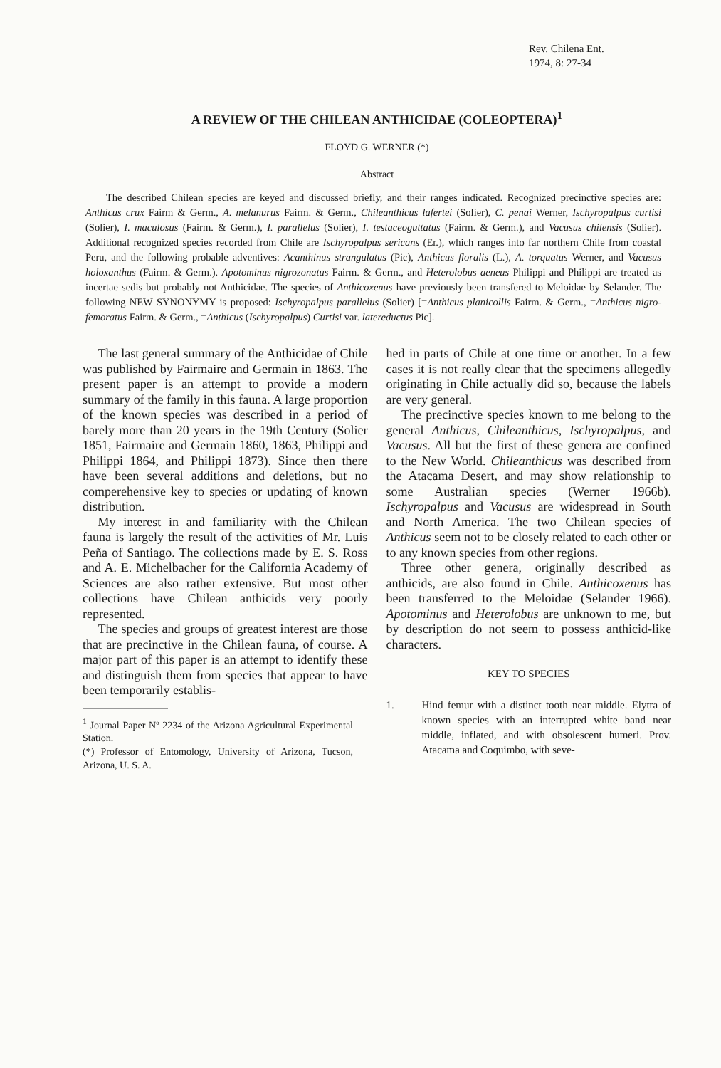Rev. Chilena Ent.
1974, 8: 27-34
A REVIEW OF THE CHILEAN ANTHICIDAE (COLEOPTERA)<sup>1</sup>
FLOYD G. WERNER (*)
Abstract
The described Chilean species are keyed and discussed briefly, and their ranges indicated. Recognized precinctive species are: Anthicus crux Fairm & Germ., A. melanurus Fairm. & Germ., Chileanthicus lafertei (Solier), C. penai Werner, Ischyropalpus curtisi (Solier), I. maculosus (Fairm. & Germ.), I. parallelus (Solier), I. testaceoguttatus (Fairm. & Germ.), and Vacusus chilensis (Solier). Additional recognized species recorded from Chile are Ischyropalpus sericans (Er.), which ranges into far northern Chile from coastal Peru, and the following probable adventives: Acanthinus strangulatus (Pic), Anthicus floralis (L.), A. torquatus Werner, and Vacusus holoxanthus (Fairm. & Germ.). Apotominus nigrozonatus Fairm. & Germ., and Heterolobus aeneus Philippi and Philippi are treated as incertae sedis but probably not Anthicidae. The species of Anthicoxenus have previously been transfered to Meloidae by Selander. The following NEW SYNONYMY is proposed: Ischyropalpus parallelus (Solier) [=Anthicus planicollis Fairm. & Germ., =Anthicus nigro-femoratus Fairm. & Germ., =Anthicus (Ischyropalpus) Curtisi var. latereductus Pic].
The last general summary of the Anthicidae of Chile was published by Fairmaire and Germain in 1863. The present paper is an attempt to provide a modern summary of the family in this fauna. A large proportion of the known species was described in a period of barely more than 20 years in the 19th Century (Solier 1851, Fairmaire and Germain 1860, 1863, Philippi and Philippi 1864, and Philippi 1873). Since then there have been several additions and deletions, but no comperehensive key to species or updating of known distribution.
My interest in and familiarity with the Chilean fauna is largely the result of the activities of Mr. Luis Peña of Santiago. The collections made by E. S. Ross and A. E. Michelbacher for the California Academy of Sciences are also rather extensive. But most other collections have Chilean anthicids very poorly represented.
The species and groups of greatest interest are those that are precinctive in the Chilean fauna, of course. A major part of this paper is an attempt to identify these and distinguish them from species that appear to have been temporarily establis-
<sup>1</sup> Journal Paper Nº 2234 of the Arizona Agricultural Experimental Station.
(*) Professor of Entomology, University of Arizona, Tucson, Arizona, U. S. A.
hed in parts of Chile at one time or another. In a few cases it is not really clear that the specimens allegedly originating in Chile actually did so, because the labels are very general.
The precinctive species known to me belong to the general Anthicus, Chileanthicus, Ischyropalpus, and Vacusus. All but the first of these genera are confined to the New World. Chileanthicus was described from the Atacama Desert, and may show relationship to some Australian species (Werner 1966b). Ischyropalpus and Vacusus are widespread in South and North America. The two Chilean species of Anthicus seem not to be closely related to each other or to any known species from other regions.
Three other genera, originally described as anthicids, are also found in Chile. Anthicoxenus has been transferred to the Meloidae (Selander 1966). Apotominus and Heterolobus are unknown to me, but by description do not seem to possess anthicid-like characters.
KEY TO SPECIES
1. Hind femur with a distinct tooth near middle. Elytra of known species with an interrupted white band near middle, inflated, and with obsolescent humeri. Prov. Atacama and Coquimbo, with seve-